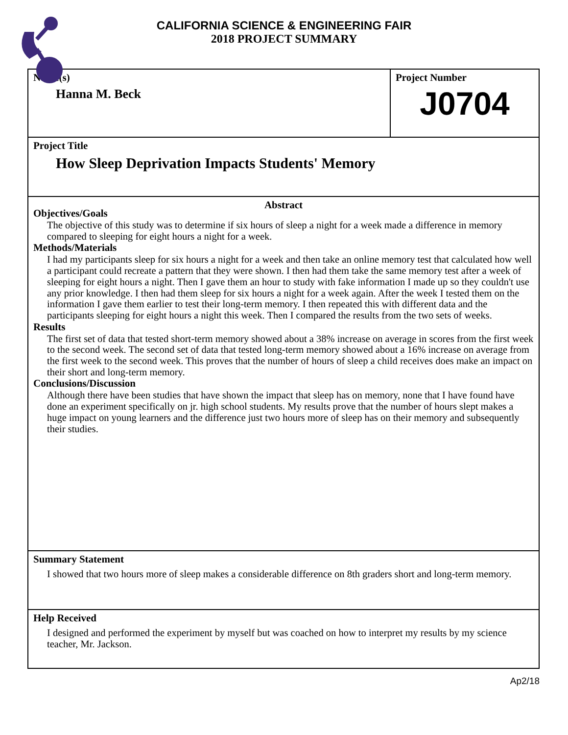CALIFORNIA SCIENCE & ENGINEERING FAIR
2018 PROJECT SUMMARY
Name(s)
Hanna M. Beck
Project Number
J0704
Project Title
How Sleep Deprivation Impacts Students' Memory
Abstract
Objectives/Goals
The objective of this study was to determine if six hours of sleep a night for a week made a difference in memory compared to sleeping for eight hours a night for a week.
Methods/Materials
I had my participants sleep for six hours a night for a week and then take an online memory test that calculated how well a participant could recreate a pattern that they were shown. I then had them take the same memory test after a week of sleeping for eight hours a night. Then I gave them an hour to study with fake information I made up so they couldn't use any prior knowledge. I then had them sleep for six hours a night for a week again. After the week I tested them on the information I gave them earlier to test their long-term memory. I then repeated this with different data and the participants sleeping for eight hours a night this week. Then I compared the results from the two sets of weeks.
Results
The first set of data that tested short-term memory showed about a 38% increase on average in scores from the first week to the second week. The second set of data that tested long-term memory showed about a 16% increase on average from the first week to the second week. This proves that the number of hours of sleep a child receives does make an impact on their short and long-term memory.
Conclusions/Discussion
Although there have been studies that have shown the impact that sleep has on memory, none that I have found have done an experiment specifically on jr. high school students. My results prove that the number of hours slept makes a huge impact on young learners and the difference just two hours more of sleep has on their memory and subsequently their studies.
Summary Statement
I showed that two hours more of sleep makes a considerable difference on 8th graders short and long-term memory.
Help Received
I designed and performed the experiment by myself but was coached on how to interpret my results by my science teacher, Mr. Jackson.
Ap2/18